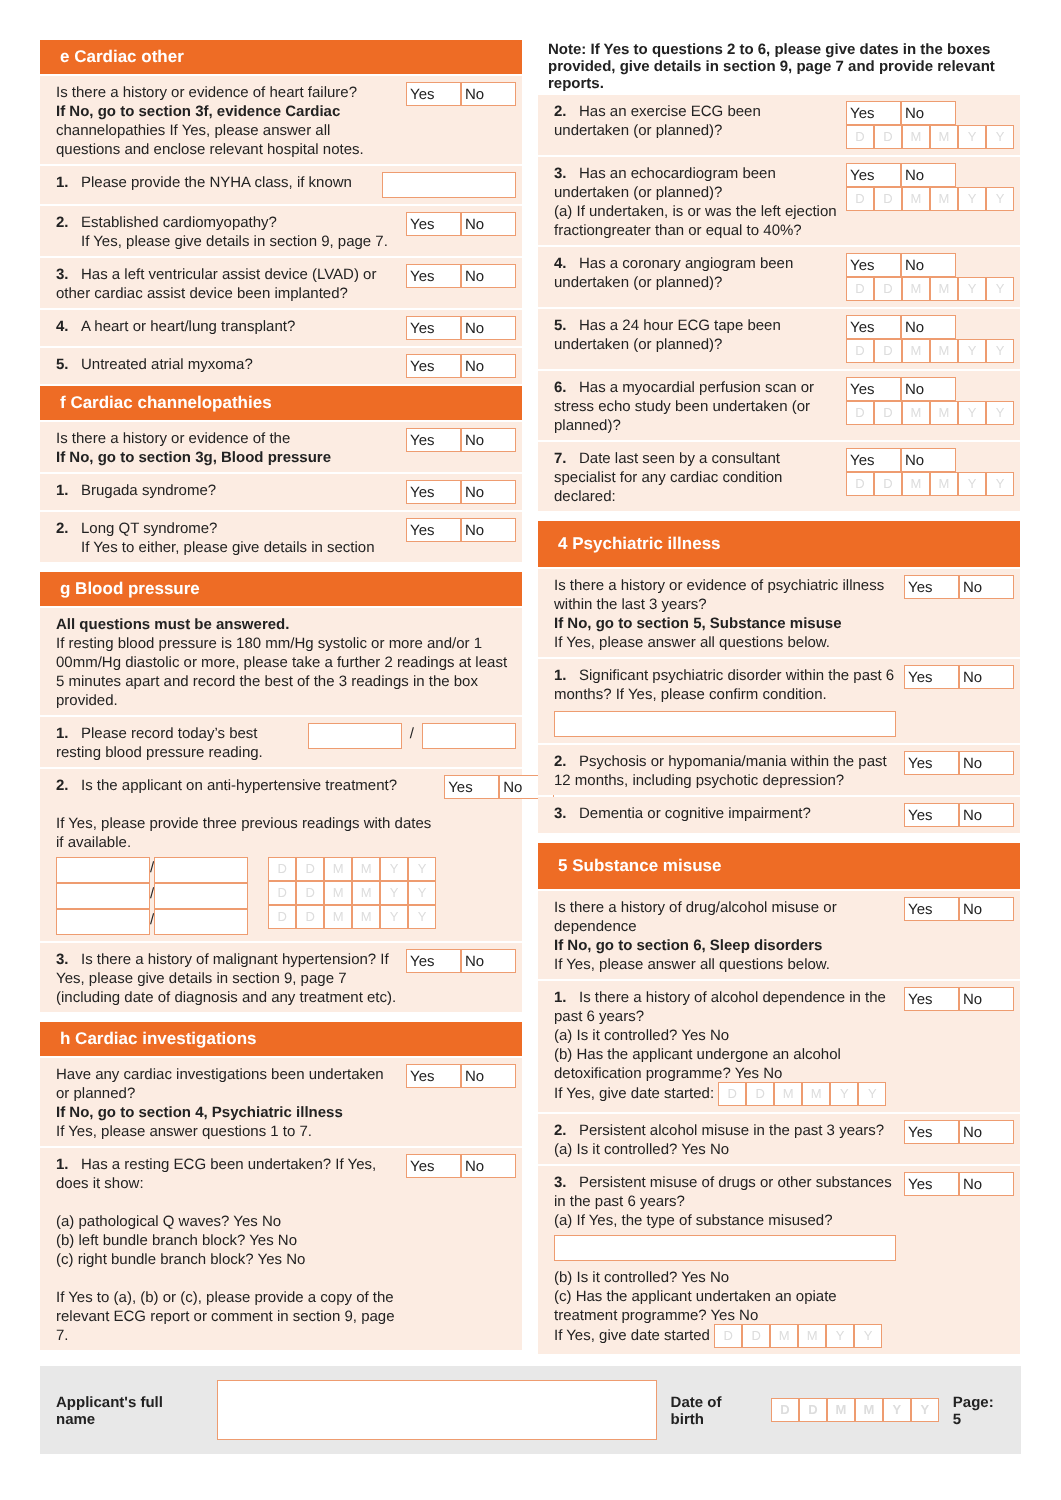e Cardiac other
Is there a history or evidence of heart failure?
If No, go to section 3f, evidence Cardiac channelopathies If Yes, please answer all questions and enclose relevant hospital notes.
Yes No
1. Please provide the NYHA class, if known
2. Established cardiomyopathy?
If Yes, please give details in section 9, page 7.
Yes No
3. Has a left ventricular assist device (LVAD) or other cardiac assist device been implanted?
Yes No
4. A heart or heart/lung transplant?
Yes No
5. Untreated atrial myxoma?
Yes No
f Cardiac channelopathies
Is there a history or evidence of the
If No, go to section 3g, Blood pressure
Yes No
1. Brugada syndrome?
Yes No
2. Long QT syndrome?
If Yes to either, please give details in section
Yes No
g Blood pressure
All questions must be answered.
If resting blood pressure is 180 mm/Hg systolic or more and/or 1 00mm/Hg diastolic or more, please take a further 2 readings at least 5 minutes apart and record the best of the 3 readings in the box provided.
1. Please record today’s best resting blood pressure reading.
/
2. Is the applicant on anti-hypertensive treatment?
If Yes, please provide three previous readings with dates if available.
/
/
/
DDMMYY
DDMMYY
DDMMYY
Yes No
3. Is there a history of malignant hypertension? If Yes, please give details in section 9, page 7 (including date of diagnosis and any treatment etc).
Yes No
h Cardiac investigations
Have any cardiac investigations been undertaken or planned?
If No, go to section 4, Psychiatric illness
If Yes, please answer questions 1 to 7.
Yes No
1. Has a resting ECG been undertaken? If Yes, does it show:
(a) pathological Q waves? Yes No
(b) left bundle branch block? Yes No
(c) right bundle branch block? Yes No
If Yes to (a), (b) or (c), please provide a copy of the relevant ECG report or comment in section 9, page 7.
Yes No
Note: If Yes to questions 2 to 6, please give dates in the boxes provided, give details in section 9, page 7 and provide relevant reports.
2. Has an exercise ECG been undertaken (or planned)?
Yes No
DDMMYY
3. Has an echocardiogram been undertaken (or planned)?
(a) If undertaken, is or was the left ejection fractiongreater than or equal to 40%?
Yes No
DDMMYY
4. Has a coronary angiogram been undertaken (or planned)?
Yes No
DDMMYY
5. Has a 24 hour ECG tape been undertaken (or planned)?
Yes No
DDMMYY
6. Has a myocardial perfusion scan or stress echo study been undertaken (or planned)?
Yes No
DDMMYY
7. Date last seen by a consultant specialist for any cardiac condition declared:
Yes No
DDMMYY
4 Psychiatric illness
Is there a history or evidence of psychiatric illness within the last 3 years?
If No, go to section 5, Substance misuse
If Yes, please answer all questions below.
Yes No
1. Significant psychiatric disorder within the past 6 months? If Yes, please confirm condition.
Yes No
2. Psychosis or hypomania/mania within the past 12 months, including psychotic depression?
Yes No
3. Dementia or cognitive impairment?
Yes No
5 Substance misuse
Is there a history of drug/alcohol misuse or dependence
If No, go to section 6, Sleep disorders
If Yes, please answer all questions below.
Yes No
1. Is there a history of alcohol dependence in the past 6 years?
(a) Is it controlled? Yes No
(b) Has the applicant undergone an alcohol detoxification programme? Yes No
If Yes, give date started: DDMMYY
Yes No
2. Persistent alcohol misuse in the past 3 years?
(a) Is it controlled? Yes No
Yes No
3. Persistent misuse of drugs or other substances in the past 6 years?
(a) If Yes, the type of substance misused?
(b) Is it controlled? Yes No
(c) Has the applicant undertaken an opiate treatment programme? Yes No
If Yes, give date started DDMMYY
Yes No
Applicant's full name Date of birth DDMMYY Page: 5